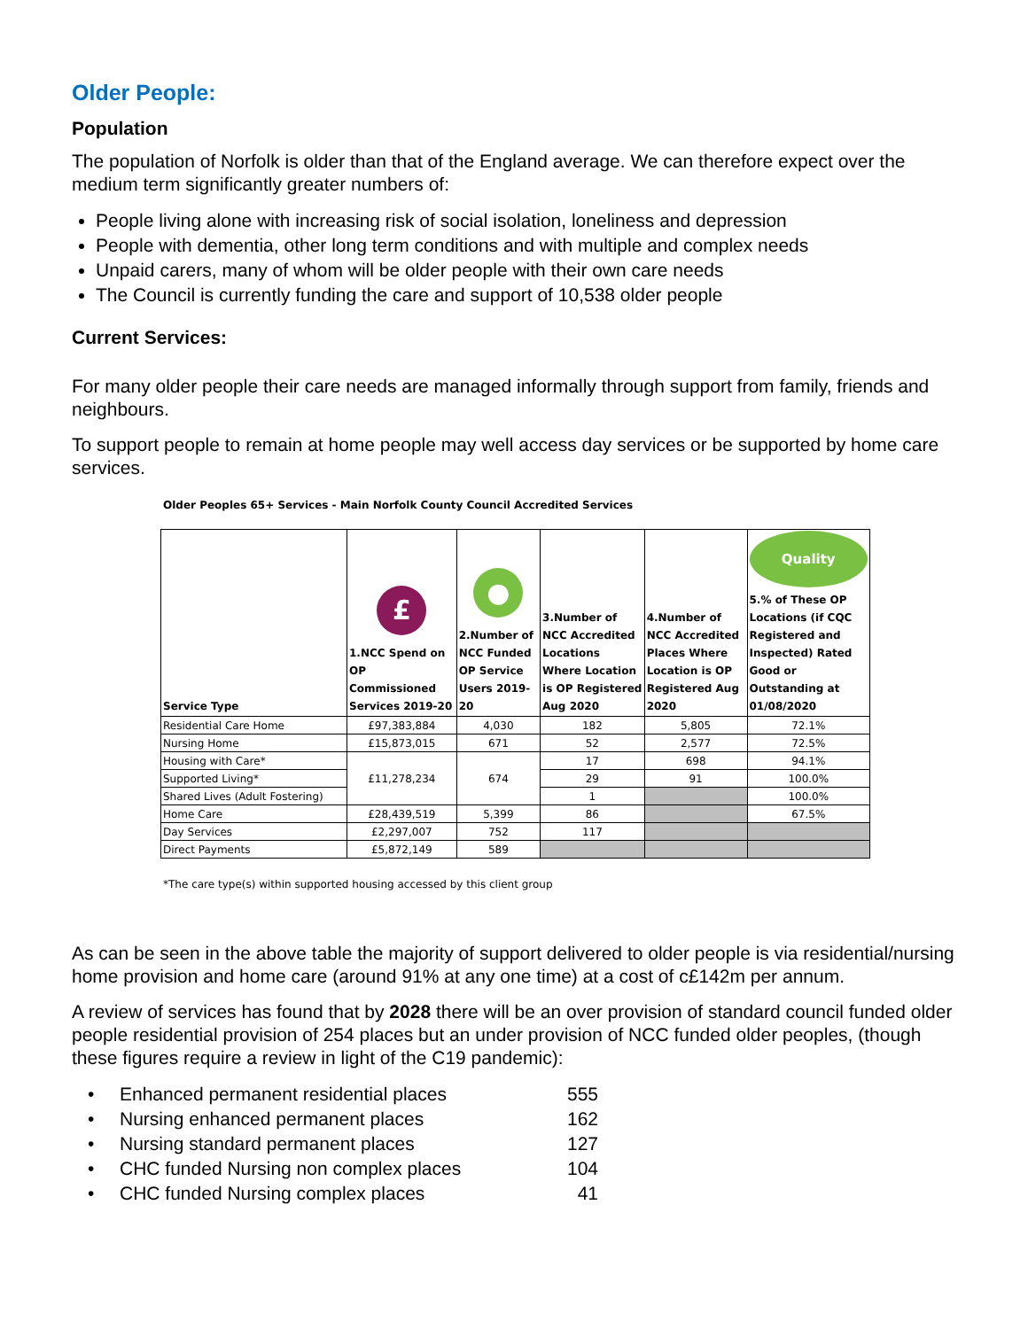Older People:
Population
The population of Norfolk is older than that of the England average. We can therefore expect over the medium term significantly greater numbers of:
People living alone with increasing risk of social isolation, loneliness and depression
People with dementia, other long term conditions and with multiple and complex needs
Unpaid carers, many of whom will be older people with their own care needs
The Council is currently funding the care and support of 10,538 older people
Current Services:
For many older people their care needs are managed informally through support from family, friends and neighbours.
To support people to remain at home people may well access day services or be supported by home care services.
Older Peoples 65+ Services - Main Norfolk County Council Accredited Services
| Service Type | £ 1.NCC Spend on OP Commissioned Services 2019-20 | ● 2.Number of NCC Funded OP Service Users 2019-20 | 3.Number of NCC Accredited Locations Where Location is OP Registered Aug 2020 | 4.Number of NCC Accredited Places Where Location is OP Registered Aug 2020 | Quality 5.% of These OP Locations (if CQC Registered and Inspected) Rated Good or Outstanding at 01/08/2020 |
| --- | --- | --- | --- | --- | --- |
| Residential Care Home | £97,383,884 | 4,030 | 182 | 5,805 | 72.1% |
| Nursing Home | £15,873,015 | 671 | 52 | 2,577 | 72.5% |
| Housing with Care* | £11,278,234 | 674 | 17 | 698 | 94.1% |
| Supported Living* | | | 29 | 91 | 100.0% |
| Shared Lives (Adult Fostering) | | | 1 | | 100.0% |
| Home Care | £28,439,519 | 5,399 | 86 | | 67.5% |
| Day Services | £2,297,007 | 752 | 117 | | |
| Direct Payments | £5,872,149 | 589 | | | |
*The care type(s) within supported housing accessed by this client group
As can be seen in the above table the majority of support delivered to older people is via residential/nursing home provision and home care (around 91% at any one time) at a cost of c£142m per annum.
A review of services has found that by 2028 there will be an over provision of standard council funded older people residential provision of 254 places but an under provision of NCC funded older peoples, (though these figures require a review in light of the C19 pandemic):
| • | Enhanced permanent residential places | 555 |
| • | Nursing enhanced permanent places | 162 |
| • | Nursing standard permanent places | 127 |
| • | CHC funded Nursing non complex places | 104 |
| • | CHC funded Nursing complex places | 41 |